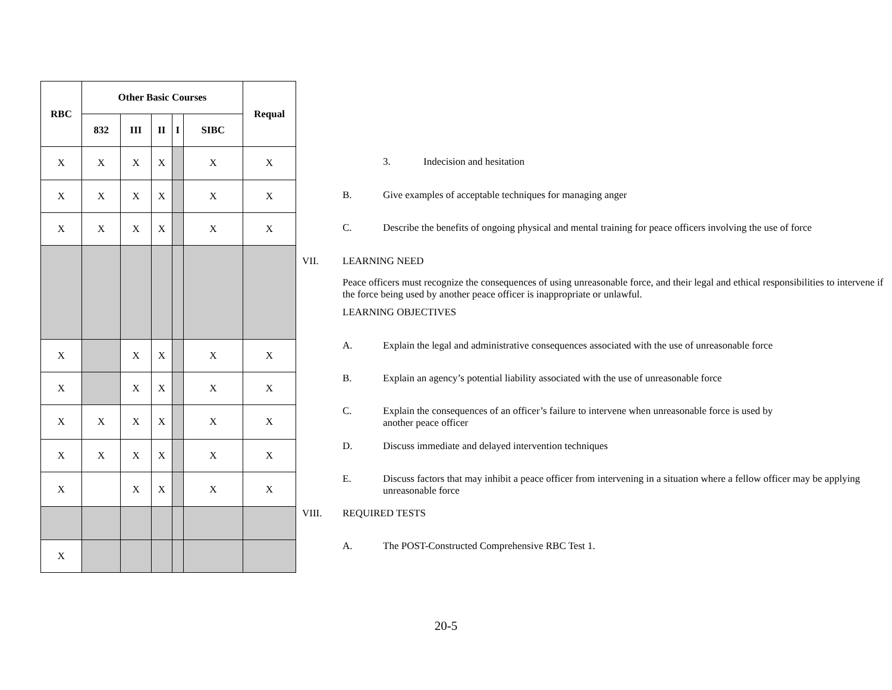| RBC | Other Basic Courses | | | | | Requal |
| --- | --- | --- | --- | --- | --- | --- |
| | 832 | III | II | I | SIBC | |
| X | X | X | X | | X | X |
| X | X | X | X | | X | X |
| X | X | X | X | | X | X |
| X | | X | X | | X | X |
| X | | X | X | | X | X |
| X | X | X | X | | X | X |
| X | X | X | X | | X | X |
| X | | X | X | | X | X |
| X | | | | | | |
3. Indecision and hesitation
B. Give examples of acceptable techniques for managing anger
C. Describe the benefits of ongoing physical and mental training for peace officers involving the use of force
VII. LEARNING NEED
Peace officers must recognize the consequences of using unreasonable force, and their legal and ethical responsibilities to intervene if the force being used by another peace officer is inappropriate or unlawful.
LEARNING OBJECTIVES
A. Explain the legal and administrative consequences associated with the use of unreasonable force
B. Explain an agency’s potential liability associated with the use of unreasonable force
C. Explain the consequences of an officer’s failure to intervene when unreasonable force is used by
another peace officer
D. Discuss immediate and delayed intervention techniques
E. Discuss factors that may inhibit a peace officer from intervening in a situation where a fellow officer may be applying unreasonable force
VIII. REQUIRED TESTS
A. The POST-Constructed Comprehensive RBC Test 1.
20-5